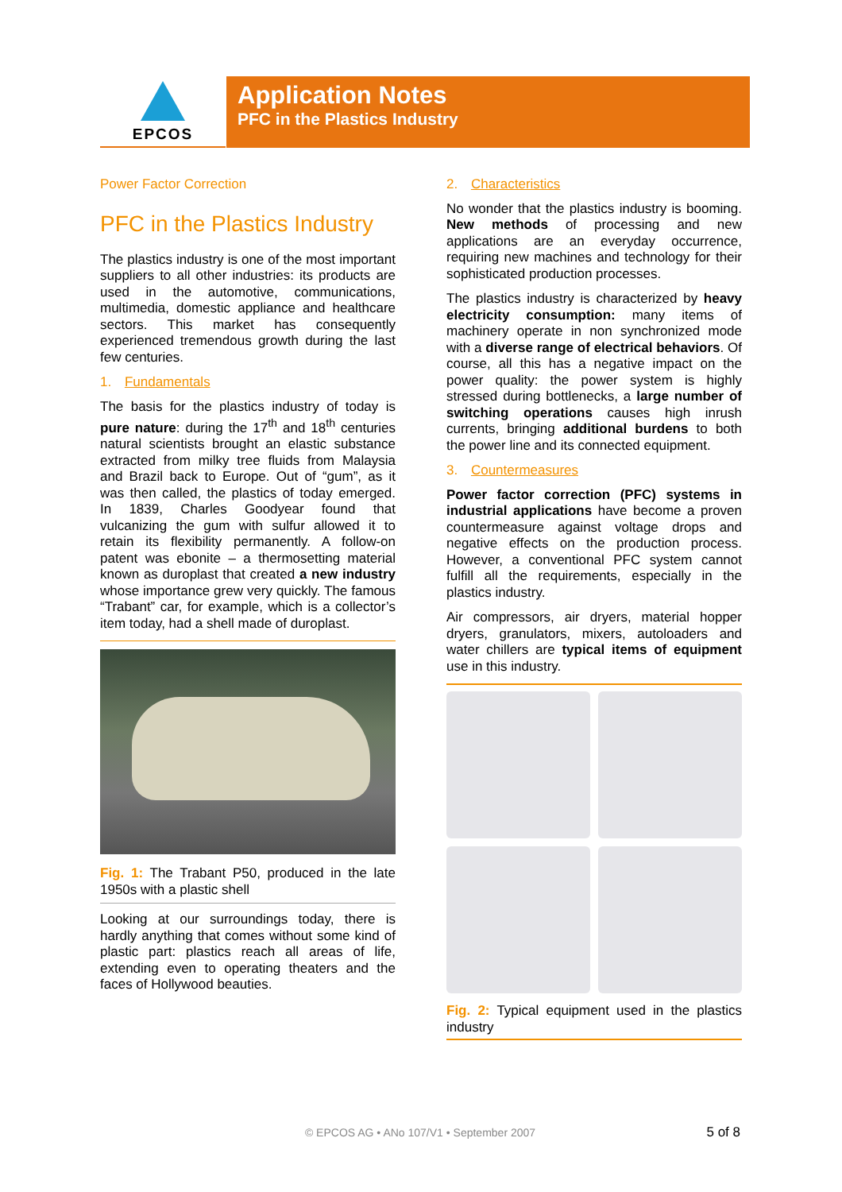EPCOS
Application Notes
PFC in the Plastics Industry
Power Factor Correction
PFC in the Plastics Industry
The plastics industry is one of the most important suppliers to all other industries: its products are used in the automotive, communications, multimedia, domestic appliance and healthcare sectors. This market has consequently experienced tremendous growth during the last few centuries.
1. Fundamentals
The basis for the plastics industry of today is pure nature: during the 17<sup>th</sup> and 18<sup>th</sup> centuries natural scientists brought an elastic substance extracted from milky tree fluids from Malaysia and Brazil back to Europe. Out of “gum”, as it was then called, the plastics of today emerged. In 1839, Charles Goodyear found that vulcanizing the gum with sulfur allowed it to retain its flexibility permanently. A follow-on patent was ebonite – a thermosetting material known as duroplast that created a new industry whose importance grew very quickly. The famous “Trabant” car, for example, which is a collector’s item today, had a shell made of duroplast.
Fig. 1: The Trabant P50, produced in the late 1950s with a plastic shell
Looking at our surroundings today, there is hardly anything that comes without some kind of plastic part: plastics reach all areas of life, extending even to operating theaters and the faces of Hollywood beauties.
2. Characteristics
No wonder that the plastics industry is booming. New methods of processing and new applications are an everyday occurrence, requiring new machines and technology for their sophisticated production processes.
The plastics industry is characterized by heavy electricity consumption: many items of machinery operate in non synchronized mode with a diverse range of electrical behaviors. Of course, all this has a negative impact on the power quality: the power system is highly stressed during bottlenecks, a large number of switching operations causes high inrush currents, bringing additional burdens to both the power line and its connected equipment.
3. Countermeasures
Power factor correction (PFC) systems in industrial applications have become a proven countermeasure against voltage drops and negative effects on the production process. However, a conventional PFC system cannot fulfill all the requirements, especially in the plastics industry.
Air compressors, air dryers, material hopper dryers, granulators, mixers, autoloaders and water chillers are typical items of equipment use in this industry.
Fig. 2: Typical equipment used in the plastics industry
© EPCOS AG • ANo 107/V1 • September 2007 5 of 8